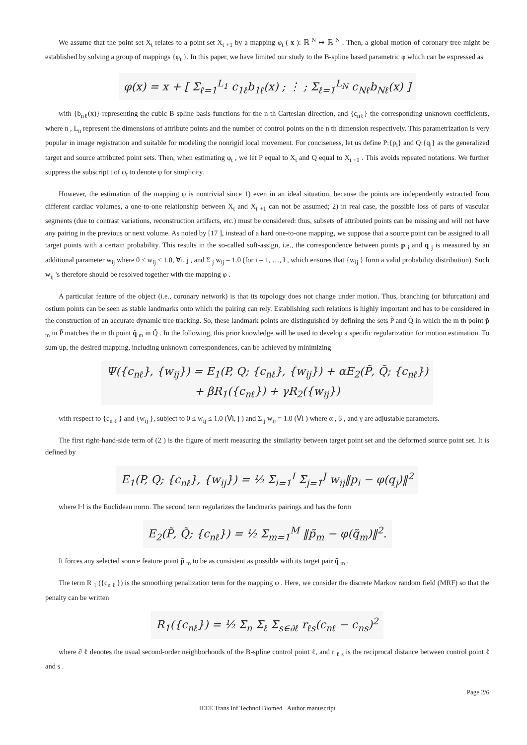We assume that the point set X<sub>t</sub> relates to a point set X<sub>t +1</sub> by a mapping φ<sub>t</sub> ( x ): ℝ <sup>N</sup> ↦ ℝ <sup>N</sup> . Then, a global motion of coronary tree might be established by solving a group of mappings {φ<sub>t</sub> }. In this paper, we have limited our study to the B-spline based parametric φ which can be expressed as
φ(x) = x + [ Σ<sub>ℓ=1</sub><sup>L<sub>1</sub></sup> c<sub>1ℓ</sub>b<sub>1ℓ</sub>(x) ; ⋮ ; Σ<sub>ℓ=1</sub><sup>L<sub>N</sub></sup> c<sub>Nℓ</sub>b<sub>Nℓ</sub>(x) ]
with {b<sub>nℓ</sub>(x)} representing the cubic B-spline basis functions for the n th Cartesian direction, and {c<sub>nℓ</sub>} the corresponding unknown coefficients, where n , L<sub>n</sub> represent the dimensions of attribute points and the number of control points on the n th dimension respectively. This parametrization is very popular in image registration and suitable for modeling the nonrigid local movement. For conciseness, let us define P:{p<sub>i</sub>} and Q:{q<sub>j</sub>} as the generalized target and source attributed point sets. Then, when estimating φ<sub>t</sub> , we let P equal to X<sub>t</sub> and Q equal to X<sub>t +1</sub> . This avoids repeated notations. We further suppress the subscript t of φ<sub>t</sub> to denote φ for simplicity.
However, the estimation of the mapping φ is nontrivial since 1) even in an ideal situation, because the points are independently extracted from different cardiac volumes, a one-to-one relationship between X<sub>t</sub> and X<sub>t +1</sub> can not be assumed; 2) in real case, the possible loss of parts of vascular segments (due to contrast variations, reconstruction artifacts, etc.) must be considered: thus, subsets of attributed points can be missing and will not have any pairing in the previous or next volume. As noted by [17 ], instead of a hard one-to-one mapping, we suppose that a source point can be assigned to all target points with a certain probability. This results in the so-called soft-assign, i.e., the correspondence between points p <sub>i</sub> and q <sub>j</sub> is measured by an additional parameter w<sub>ij</sub> where 0 ≤ w<sub>ij</sub> ≤ 1.0, ∀i, j , and Σ <sub>j</sub> w<sub>ij</sub> = 1.0 (for i = 1, …, I , which ensures that {w<sub>ij</sub> } form a valid probability distribution). Such w<sub>ij</sub> 's therefore should be resolved together with the mapping φ .
A particular feature of the object (i.e., coronary network) is that its topology does not change under motion. Thus, branching (or bifurcation) and ostium points can be seen as stable landmarks onto which the pairing can rely. Establishing such relations is highly important and has to be considered in the construction of an accurate dynamic tree tracking. So, these landmark points are distinguished by defining the sets P̃ and Q̃ in which the m th point p̃ <sub>m</sub> in P̃ matches the m th point q̃ <sub>m</sub> in Q̃ . In the following, this prior knowledge will be used to develop a specific regularization for motion estimation. To sum up, the desired mapping, including unknown correspondences, can be achieved by minimizing
Ψ({c<sub>nℓ</sub>}, {w<sub>ij</sub>}) = E<sub>1</sub>(P, Q; {c<sub>nℓ</sub>}, {w<sub>ij</sub>}) + αE<sub>2</sub>(P̃, Q̃; {c<sub>nℓ</sub>})
+ βR<sub>1</sub>({c<sub>nℓ</sub>}) + γR<sub>2</sub>({w<sub>ij</sub>})
with respect to {c<sub>n ℓ</sub> } and {w<sub>ij</sub> }, subject to 0 ≤ w<sub>ij</sub> ≤ 1.0 (∀i, j ) and Σ <sub>j</sub> w<sub>ij</sub> = 1.0 (∀i ) where α , β , and γ are adjustable parameters.
The first right-hand-side term of (2 ) is the figure of merit measuring the similarity between target point set and the deformed source point set. It is defined by
E<sub>1</sub>(P, Q; {c<sub>nℓ</sub>}, {w<sub>ij</sub>}) = ½ Σ<sub>i=1</sub><sup>I</sup> Σ<sub>j=1</sub><sup>J</sup> w<sub>ij</sub>‖p<sub>i</sub> − φ(q<sub>j</sub>)‖<sup>2</sup>
where ‖·‖ is the Euclidean norm. The second term regularizes the landmarks pairings and has the form
E<sub>2</sub>(P̃, Q̃; {c<sub>nℓ</sub>}) = ½ Σ<sub>m=1</sub><sup>M</sup> ‖p̃<sub>m</sub> − φ(q̃<sub>m</sub>)‖<sup>2</sup>.
It forces any selected source feature point p̃ <sub>m</sub> to be as consistent as possible with its target pair q̃ <sub>m</sub> .
The term R <sub>1</sub> ({c<sub>n ℓ</sub> }) is the smoothing penalization term for the mapping φ . Here, we consider the discrete Markov random field (MRF) so that the penalty can be written
R<sub>1</sub>({c<sub>nℓ</sub>}) = ½ Σ<sub>n</sub> Σ<sub>ℓ</sub> Σ<sub>s∈∂ℓ</sub> r<sub>ℓs</sub>(c<sub>nℓ</sub> − c<sub>ns</sub>)<sup>2</sup>
where ∂ ℓ denotes the usual second-order neighborhoods of the B-spline control point ℓ, and r <sub>ℓ s</sub> is the reciprocal distance between control point ℓ and s .
Page 2/6
IEEE Trans Inf Technol Biomed . Author manuscript